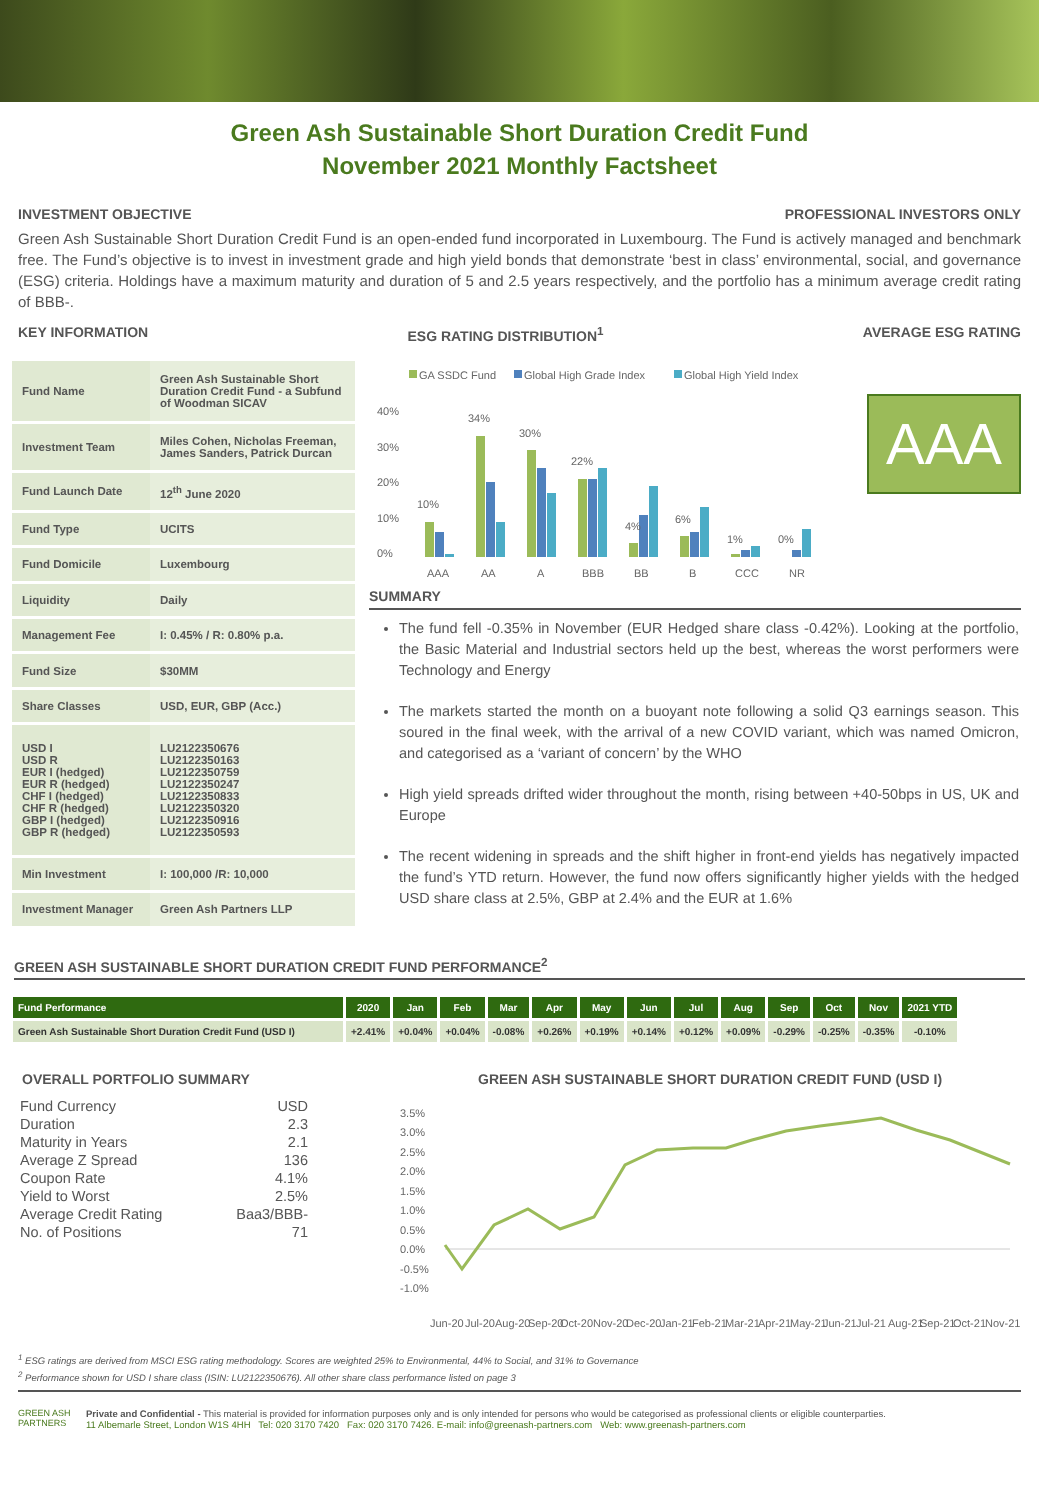Green Ash Sustainable Short Duration Credit Fund
November 2021 Monthly Factsheet
INVESTMENT OBJECTIVE PROFESSIONAL INVESTORS ONLY
Green Ash Sustainable Short Duration Credit Fund is an open-ended fund incorporated in Luxembourg. The Fund is actively managed and benchmark free. The Fund’s objective is to invest in investment grade and high yield bonds that demonstrate ‘best in class’ environmental, social, and governance (ESG) criteria. Holdings have a maximum maturity and duration of 5 and 2.5 years respectively, and the portfolio has a minimum average credit rating of BBB-.
KEY INFORMATION ESG RATING DISTRIBUTION<sup>1</sup> AVERAGE ESG RATING
| Fund Name | Green Ash Sustainable Short Duration Credit Fund - a Subfund of Woodman SICAV |
| Investment Team | Miles Cohen, Nicholas Freeman, James Sanders, Patrick Durcan |
| Fund Launch Date | 12<sup>th</sup> June 2020 |
| Fund Type | UCITS |
| Fund Domicile | Luxembourg |
| Liquidity | Daily |
| Management Fee | I: 0.45% / R: 0.80% p.a. |
| Fund Size | $30MM |
| Share Classes | USD, EUR, GBP (Acc.) |
| USD I USD R EUR I (hedged) EUR R (hedged) CHF I (hedged) CHF R (hedged) GBP I (hedged) GBP R (hedged) | LU2122350676 LU2122350163 LU2122350759 LU2122350247 LU2122350833 LU2122350320 LU2122350916 LU2122350593 |
| Min Investment | I: 100,000 /R: 10,000 |
| Investment Manager | Green Ash Partners LLP |
GA SSDC Fund
Global High Grade Index
Global High Yield Index
40%
30%
20%
10%
0%
10%
34%
30%
22%
4%
6%
1%
0%
AAA
AA
A
BBB
BB
B
CCC
NR
AAA
SUMMARY
The fund fell -0.35% in November (EUR Hedged share class -0.42%). Looking at the portfolio, the Basic Material and Industrial sectors held up the best, whereas the worst performers were Technology and Energy
The markets started the month on a buoyant note following a solid Q3 earnings season. This soured in the final week, with the arrival of a new COVID variant, which was named Omicron, and categorised as a ‘variant of concern’ by the WHO
High yield spreads drifted wider throughout the month, rising between +40-50bps in US, UK and Europe
The recent widening in spreads and the shift higher in front-end yields has negatively impacted the fund’s YTD return. However, the fund now offers significantly higher yields with the hedged USD share class at 2.5%, GBP at 2.4% and the EUR at 1.6%
GREEN ASH SUSTAINABLE SHORT DURATION CREDIT FUND PERFORMANCE<sup>2</sup>
| Fund Performance | 2020 | Jan | Feb | Mar | Apr | May | Jun | Jul | Aug | Sep | Oct | Nov | 2021 YTD |
| --- | --- | --- | --- | --- | --- | --- | --- | --- | --- | --- | --- | --- | --- |
| Green Ash Sustainable Short Duration Credit Fund (USD I) | +2.41% | +0.04% | +0.04% | -0.08% | +0.26% | +0.19% | +0.14% | +0.12% | +0.09% | -0.29% | -0.25% | -0.35% | -0.10% |
OVERALL PORTFOLIO SUMMARY
| Fund Currency | USD |
| Duration | 2.3 |
| Maturity in Years | 2.1 |
| Average Z Spread | 136 |
| Coupon Rate | 4.1% |
| Yield to Worst | 2.5% |
| Average Credit Rating | Baa3/BBB- |
| No. of Positions | 71 |
GREEN ASH SUSTAINABLE SHORT DURATION CREDIT FUND (USD I)
3.5%
3.0%
2.5%
2.0%
1.5%
1.0%
0.5%
0.0%
-0.5%
-1.0%
Jun-20
Jul-20
Aug-20
Sep-20
Oct-20
Nov-20
Dec-20
Jan-21
Feb-21
Mar-21
Apr-21
May-21
Jun-21
Jul-21
Aug-21
Sep-21
Oct-21
Nov-21
<sup>1</sup> ESG ratings are derived from MSCI ESG rating methodology. Scores are weighted 25% to Environmental, 44% to Social, and 31% to Governance
<sup>2</sup> Performance shown for USD I share class (ISIN: LU2122350676). All other share class performance listed on page 3
GREEN ASH
PARTNERS
Private and Confidential - This material is provided for information purposes only and is only intended for persons who would be categorised as professional clients or eligible counterparties.
11 Albemarle Street, London W1S 4HH Tel: 020 3170 7420 Fax: 020 3170 7426. E-mail: info@greenash-partners.com Web: www.greenash-partners.com